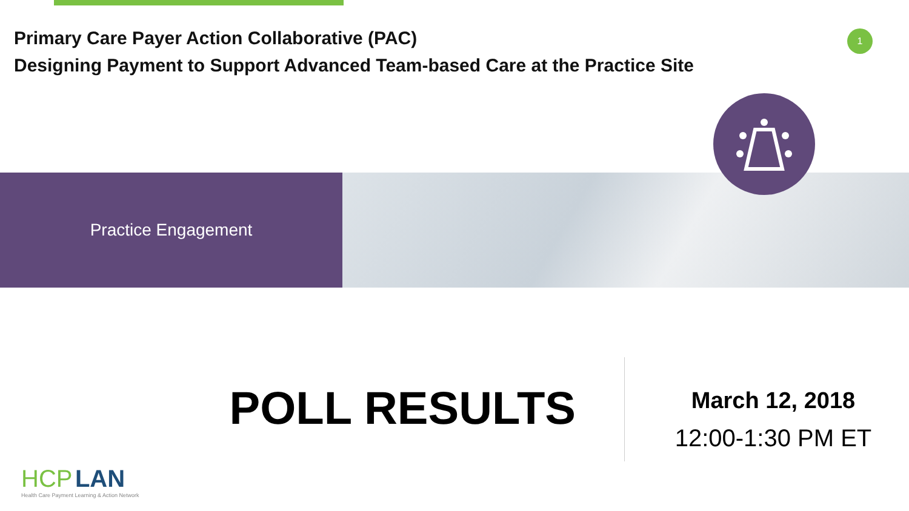Primary Care Payer Action Collaborative (PAC)
Designing Payment to Support Advanced Team-based Care at the Practice Site
1
Practice Engagement
POLL RESULTS
March 12, 2018
12:00-1:30 PM ET
HCP LAN
Health Care Payment Learning & Action Network